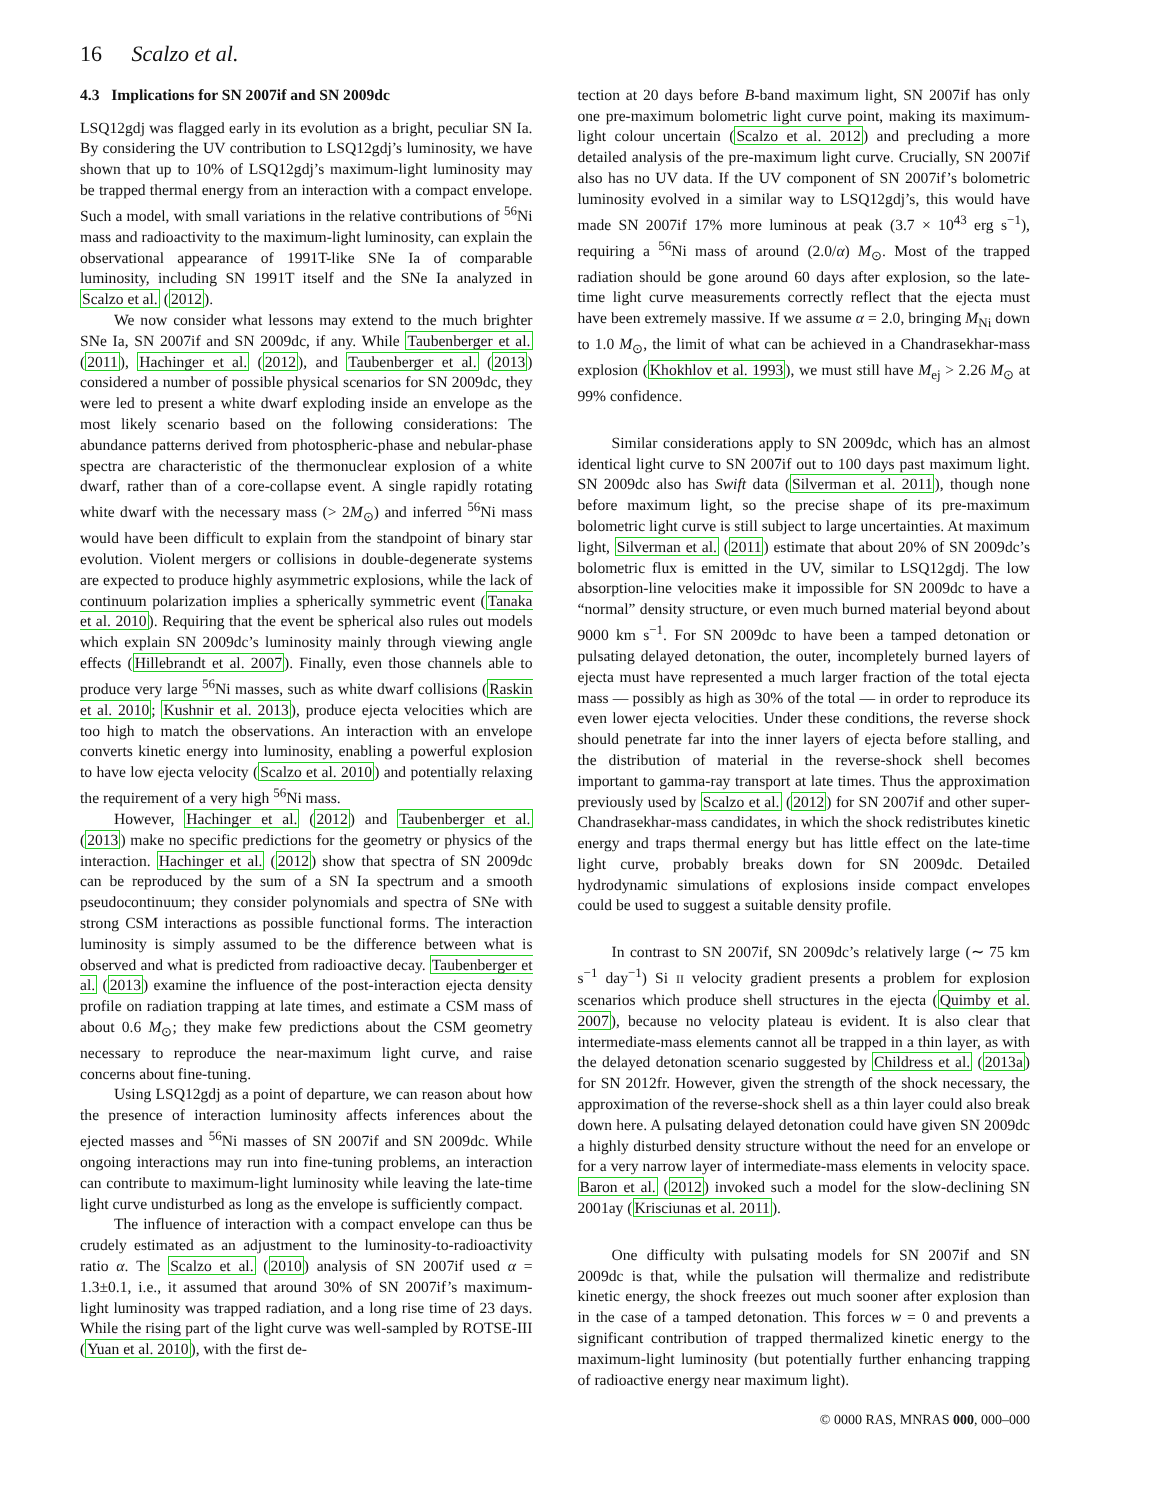16 Scalzo et al.
4.3 Implications for SN 2007if and SN 2009dc
LSQ12gdj was flagged early in its evolution as a bright, peculiar SN Ia. By considering the UV contribution to LSQ12gdj’s luminosity, we have shown that up to 10% of LSQ12gdj’s maximum-light luminosity may be trapped thermal energy from an interaction with a compact envelope. Such a model, with small variations in the relative contributions of <sup>56</sup>Ni mass and radioactivity to the maximum-light luminosity, can explain the observational appearance of 1991T-like SNe Ia of comparable luminosity, including SN 1991T itself and the SNe Ia analyzed in Scalzo et al. (2012).
We now consider what lessons may extend to the much brighter SNe Ia, SN 2007if and SN 2009dc, if any. While Taubenberger et al. (2011), Hachinger et al. (2012), and Taubenberger et al. (2013) considered a number of possible physical scenarios for SN 2009dc, they were led to present a white dwarf exploding inside an envelope as the most likely scenario based on the following considerations: The abundance patterns derived from photospheric-phase and nebular-phase spectra are characteristic of the thermonuclear explosion of a white dwarf, rather than of a core-collapse event. A single rapidly rotating white dwarf with the necessary mass (> 2M<sub>⊙</sub>) and inferred <sup>56</sup>Ni mass would have been difficult to explain from the standpoint of binary star evolution. Violent mergers or collisions in double-degenerate systems are expected to produce highly asymmetric explosions, while the lack of continuum polarization implies a spherically symmetric event (Tanaka et al. 2010). Requiring that the event be spherical also rules out models which explain SN 2009dc’s luminosity mainly through viewing angle effects (Hillebrandt et al. 2007). Finally, even those channels able to produce very large <sup>56</sup>Ni masses, such as white dwarf collisions (Raskin et al. 2010; Kushnir et al. 2013), produce ejecta velocities which are too high to match the observations. An interaction with an envelope converts kinetic energy into luminosity, enabling a powerful explosion to have low ejecta velocity (Scalzo et al. 2010) and potentially relaxing the requirement of a very high <sup>56</sup>Ni mass.
However, Hachinger et al. (2012) and Taubenberger et al. (2013) make no specific predictions for the geometry or physics of the interaction. Hachinger et al. (2012) show that spectra of SN 2009dc can be reproduced by the sum of a SN Ia spectrum and a smooth pseudocontinuum; they consider polynomials and spectra of SNe with strong CSM interactions as possible functional forms. The interaction luminosity is simply assumed to be the difference between what is observed and what is predicted from radioactive decay. Taubenberger et al. (2013) examine the influence of the post-interaction ejecta density profile on radiation trapping at late times, and estimate a CSM mass of about 0.6 M<sub>⊙</sub>; they make few predictions about the CSM geometry necessary to reproduce the near-maximum light curve, and raise concerns about fine-tuning.
Using LSQ12gdj as a point of departure, we can reason about how the presence of interaction luminosity affects inferences about the ejected masses and <sup>56</sup>Ni masses of SN 2007if and SN 2009dc. While ongoing interactions may run into fine-tuning problems, an interaction can contribute to maximum-light luminosity while leaving the late-time light curve undisturbed as long as the envelope is sufficiently compact.
The influence of interaction with a compact envelope can thus be crudely estimated as an adjustment to the luminosity-to-radioactivity ratio α. The Scalzo et al. (2010) analysis of SN 2007if used α = 1.3±0.1, i.e., it assumed that around 30% of SN 2007if’s maximum-light luminosity was trapped radiation, and a long rise time of 23 days. While the rising part of the light curve was well-sampled by ROTSE-III (Yuan et al. 2010), with the first de-
tection at 20 days before B-band maximum light, SN 2007if has only one pre-maximum bolometric light curve point, making its maximum-light colour uncertain (Scalzo et al. 2012) and precluding a more detailed analysis of the pre-maximum light curve. Crucially, SN 2007if also has no UV data. If the UV component of SN 2007if’s bolometric luminosity evolved in a similar way to LSQ12gdj’s, this would have made SN 2007if 17% more luminous at peak (3.7 × 10<sup>43</sup> erg s<sup>−1</sup>), requiring a <sup>56</sup>Ni mass of around (2.0/α) M<sub>⊙</sub>. Most of the trapped radiation should be gone around 60 days after explosion, so the late-time light curve measurements correctly reflect that the ejecta must have been extremely massive. If we assume α = 2.0, bringing M<sub>Ni</sub> down to 1.0 M<sub>⊙</sub>, the limit of what can be achieved in a Chandrasekhar-mass explosion (Khokhlov et al. 1993), we must still have M<sub>ej</sub> > 2.26 M<sub>⊙</sub> at 99% confidence.
Similar considerations apply to SN 2009dc, which has an almost identical light curve to SN 2007if out to 100 days past maximum light. SN 2009dc also has Swift data (Silverman et al. 2011), though none before maximum light, so the precise shape of its pre-maximum bolometric light curve is still subject to large uncertainties. At maximum light, Silverman et al. (2011) estimate that about 20% of SN 2009dc’s bolometric flux is emitted in the UV, similar to LSQ12gdj. The low absorption-line velocities make it impossible for SN 2009dc to have a “normal” density structure, or even much burned material beyond about 9000 km s<sup>−1</sup>. For SN 2009dc to have been a tamped detonation or pulsating delayed detonation, the outer, incompletely burned layers of ejecta must have represented a much larger fraction of the total ejecta mass — possibly as high as 30% of the total — in order to reproduce its even lower ejecta velocities. Under these conditions, the reverse shock should penetrate far into the inner layers of ejecta before stalling, and the distribution of material in the reverse-shock shell becomes important to gamma-ray transport at late times. Thus the approximation previously used by Scalzo et al. (2012) for SN 2007if and other super-Chandrasekhar-mass candidates, in which the shock redistributes kinetic energy and traps thermal energy but has little effect on the late-time light curve, probably breaks down for SN 2009dc. Detailed hydrodynamic simulations of explosions inside compact envelopes could be used to suggest a suitable density profile.
In contrast to SN 2007if, SN 2009dc’s relatively large (∼ 75 km s<sup>−1</sup> day<sup>−1</sup>) Si II velocity gradient presents a problem for explosion scenarios which produce shell structures in the ejecta (Quimby et al. 2007), because no velocity plateau is evident. It is also clear that intermediate-mass elements cannot all be trapped in a thin layer, as with the delayed detonation scenario suggested by Childress et al. (2013a) for SN 2012fr. However, given the strength of the shock necessary, the approximation of the reverse-shock shell as a thin layer could also break down here. A pulsating delayed detonation could have given SN 2009dc a highly disturbed density structure without the need for an envelope or for a very narrow layer of intermediate-mass elements in velocity space. Baron et al. (2012) invoked such a model for the slow-declining SN 2001ay (Krisciunas et al. 2011).
One difficulty with pulsating models for SN 2007if and SN 2009dc is that, while the pulsation will thermalize and redistribute kinetic energy, the shock freezes out much sooner after explosion than in the case of a tamped detonation. This forces w = 0 and prevents a significant contribution of trapped thermalized kinetic energy to the maximum-light luminosity (but potentially further enhancing trapping of radioactive energy near maximum light).
© 0000 RAS, MNRAS 000, 000–000